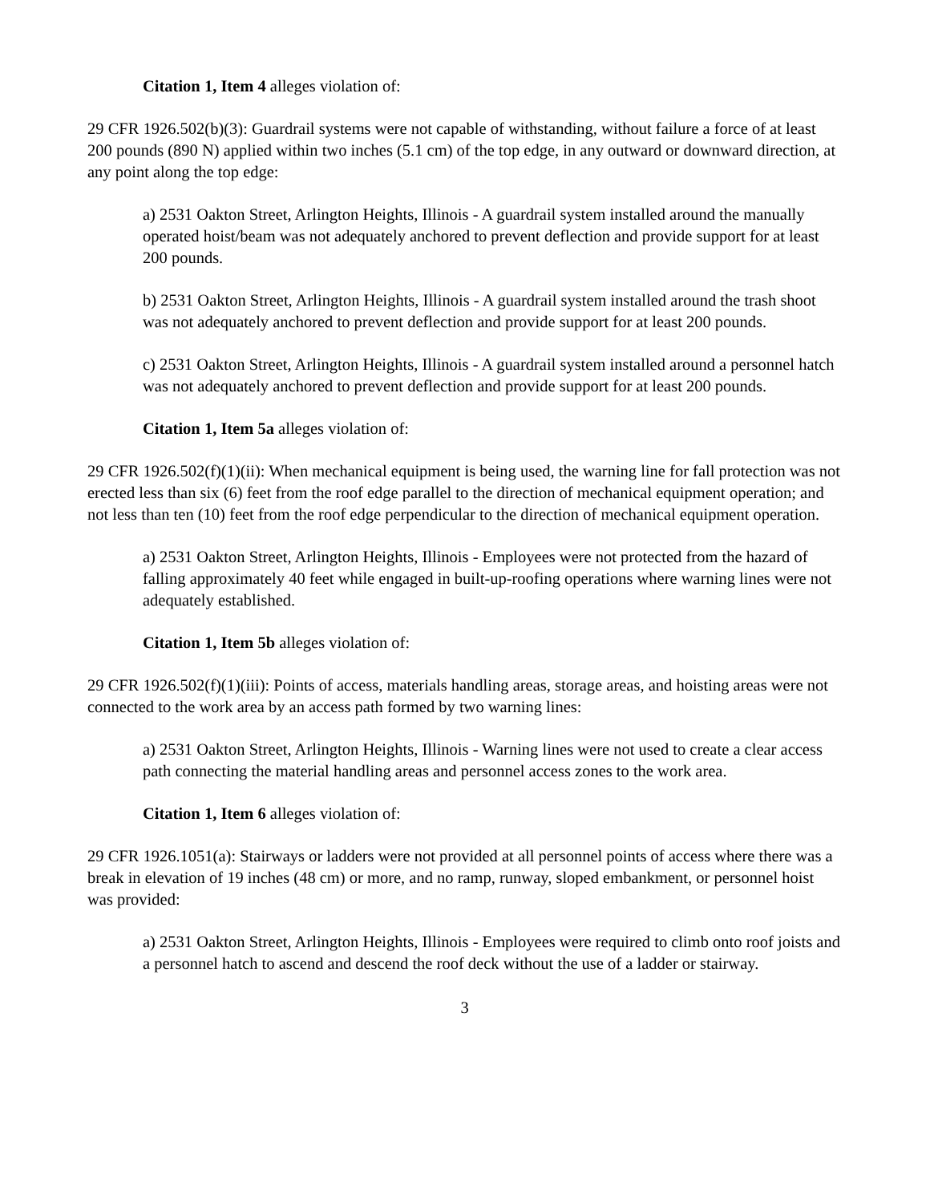Citation 1, Item 4 alleges violation of:
29 CFR 1926.502(b)(3): Guardrail systems were not capable of withstanding, without failure a force of at least 200 pounds (890 N) applied within two inches (5.1 cm) of the top edge, in any outward or downward direction, at any point along the top edge:
a) 2531 Oakton Street, Arlington Heights, Illinois - A guardrail system installed around the manually operated hoist/beam was not adequately anchored to prevent deflection and provide support for at least 200 pounds.
b) 2531 Oakton Street, Arlington Heights, Illinois - A guardrail system installed around the trash shoot was not adequately anchored to prevent deflection and provide support for at least 200 pounds.
c) 2531 Oakton Street, Arlington Heights, Illinois - A guardrail system installed around a personnel hatch was not adequately anchored to prevent deflection and provide support for at least 200 pounds.
Citation 1, Item 5a alleges violation of:
29 CFR 1926.502(f)(1)(ii): When mechanical equipment is being used, the warning line for fall protection was not erected less than six (6) feet from the roof edge parallel to the direction of mechanical equipment operation; and not less than ten (10) feet from the roof edge perpendicular to the direction of mechanical equipment operation.
a) 2531 Oakton Street, Arlington Heights, Illinois - Employees were not protected from the hazard of falling approximately 40 feet while engaged in built-up-roofing operations where warning lines were not adequately established.
Citation 1, Item 5b alleges violation of:
29 CFR 1926.502(f)(1)(iii): Points of access, materials handling areas, storage areas, and hoisting areas were not connected to the work area by an access path formed by two warning lines:
a) 2531 Oakton Street, Arlington Heights, Illinois - Warning lines were not used to create a clear access path connecting the material handling areas and personnel access zones to the work area.
Citation 1, Item 6 alleges violation of:
29 CFR 1926.1051(a): Stairways or ladders were not provided at all personnel points of access where there was a break in elevation of 19 inches (48 cm) or more, and no ramp, runway, sloped embankment, or personnel hoist was provided:
a) 2531 Oakton Street, Arlington Heights, Illinois - Employees were required to climb onto roof joists and a personnel hatch to ascend and descend the roof deck without the use of a ladder or stairway.
3